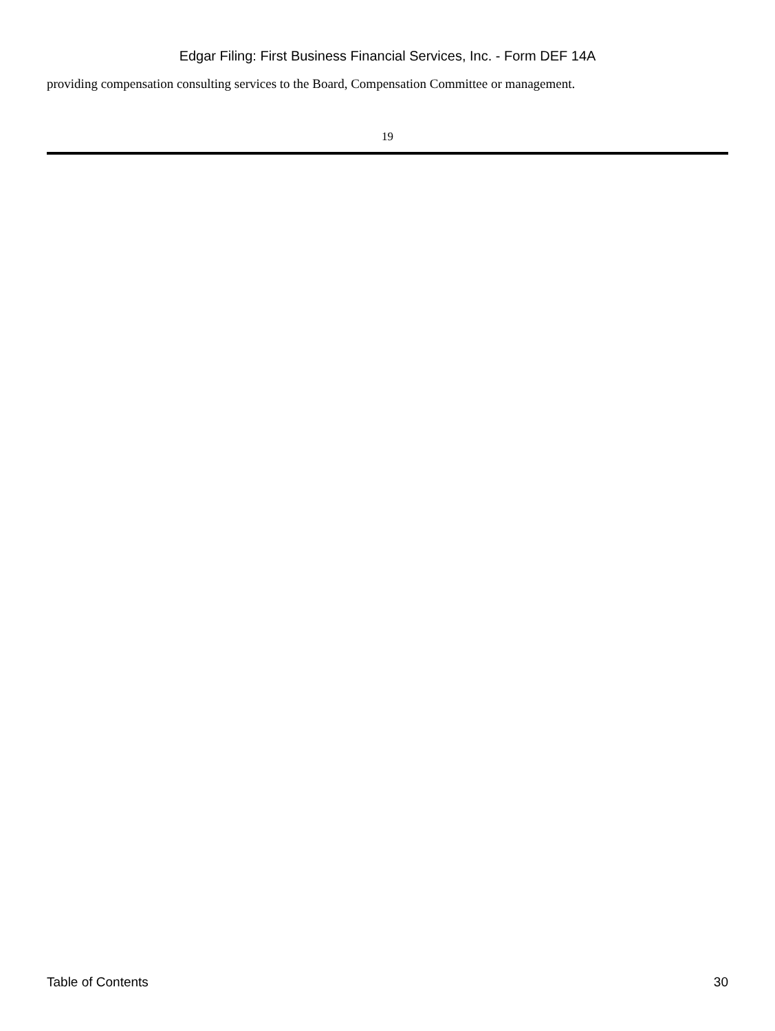Edgar Filing: First Business Financial Services, Inc. - Form DEF 14A
providing compensation consulting services to the Board, Compensation Committee or management.
19
Table of Contents 30